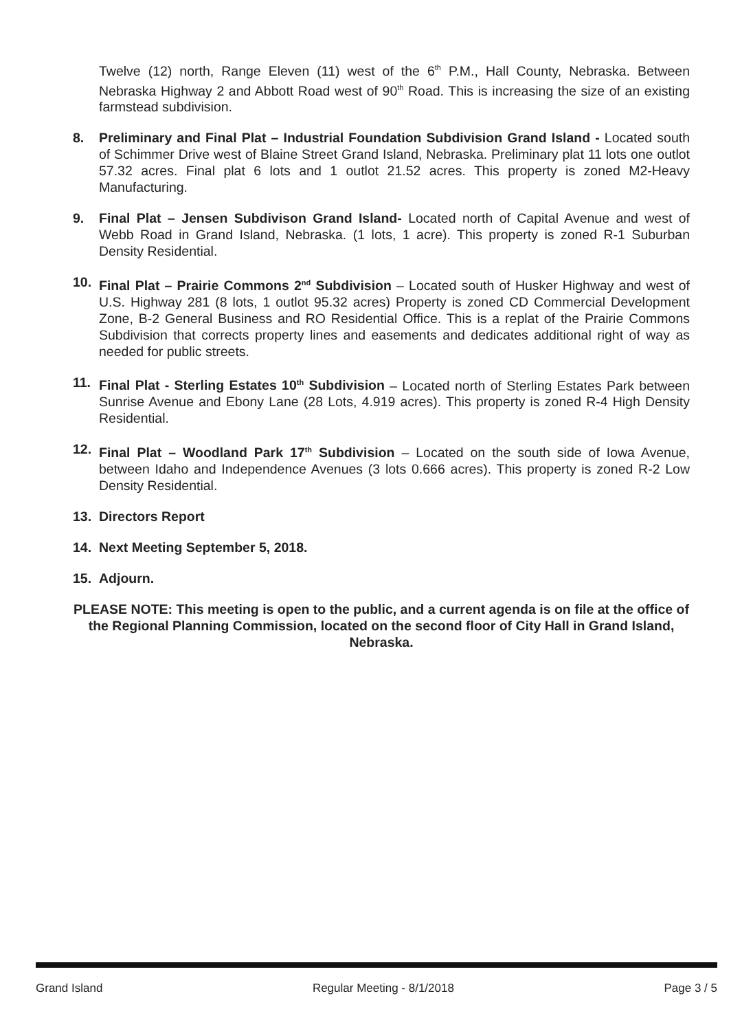Twelve (12) north, Range Eleven (11) west of the 6<sup>th</sup> P.M., Hall County, Nebraska. Between Nebraska Highway 2 and Abbott Road west of 90<sup>th</sup> Road. This is increasing the size of an existing farmstead subdivision.
8. Preliminary and Final Plat – Industrial Foundation Subdivision Grand Island - Located south of Schimmer Drive west of Blaine Street Grand Island, Nebraska. Preliminary plat 11 lots one outlot 57.32 acres. Final plat 6 lots and 1 outlot 21.52 acres. This property is zoned M2-Heavy Manufacturing.
9. Final Plat – Jensen Subdivison Grand Island- Located north of Capital Avenue and west of Webb Road in Grand Island, Nebraska. (1 lots, 1 acre). This property is zoned R-1 Suburban Density Residential.
10. Final Plat – Prairie Commons 2<sup>nd</sup> Subdivision – Located south of Husker Highway and west of U.S. Highway 281 (8 lots, 1 outlot 95.32 acres) Property is zoned CD Commercial Development Zone, B-2 General Business and RO Residential Office. This is a replat of the Prairie Commons Subdivision that corrects property lines and easements and dedicates additional right of way as needed for public streets.
11. Final Plat - Sterling Estates 10<sup>th</sup> Subdivision – Located north of Sterling Estates Park between Sunrise Avenue and Ebony Lane (28 Lots, 4.919 acres). This property is zoned R-4 High Density Residential.
12. Final Plat – Woodland Park 17<sup>th</sup> Subdivision – Located on the south side of Iowa Avenue, between Idaho and Independence Avenues (3 lots 0.666 acres). This property is zoned R-2 Low Density Residential.
13. Directors Report
14. Next Meeting September 5, 2018.
15. Adjourn.
PLEASE NOTE: This meeting is open to the public, and a current agenda is on file at the office of the Regional Planning Commission, located on the second floor of City Hall in Grand Island, Nebraska.
Grand Island Regular Meeting - 8/1/2018 Page 3 / 5